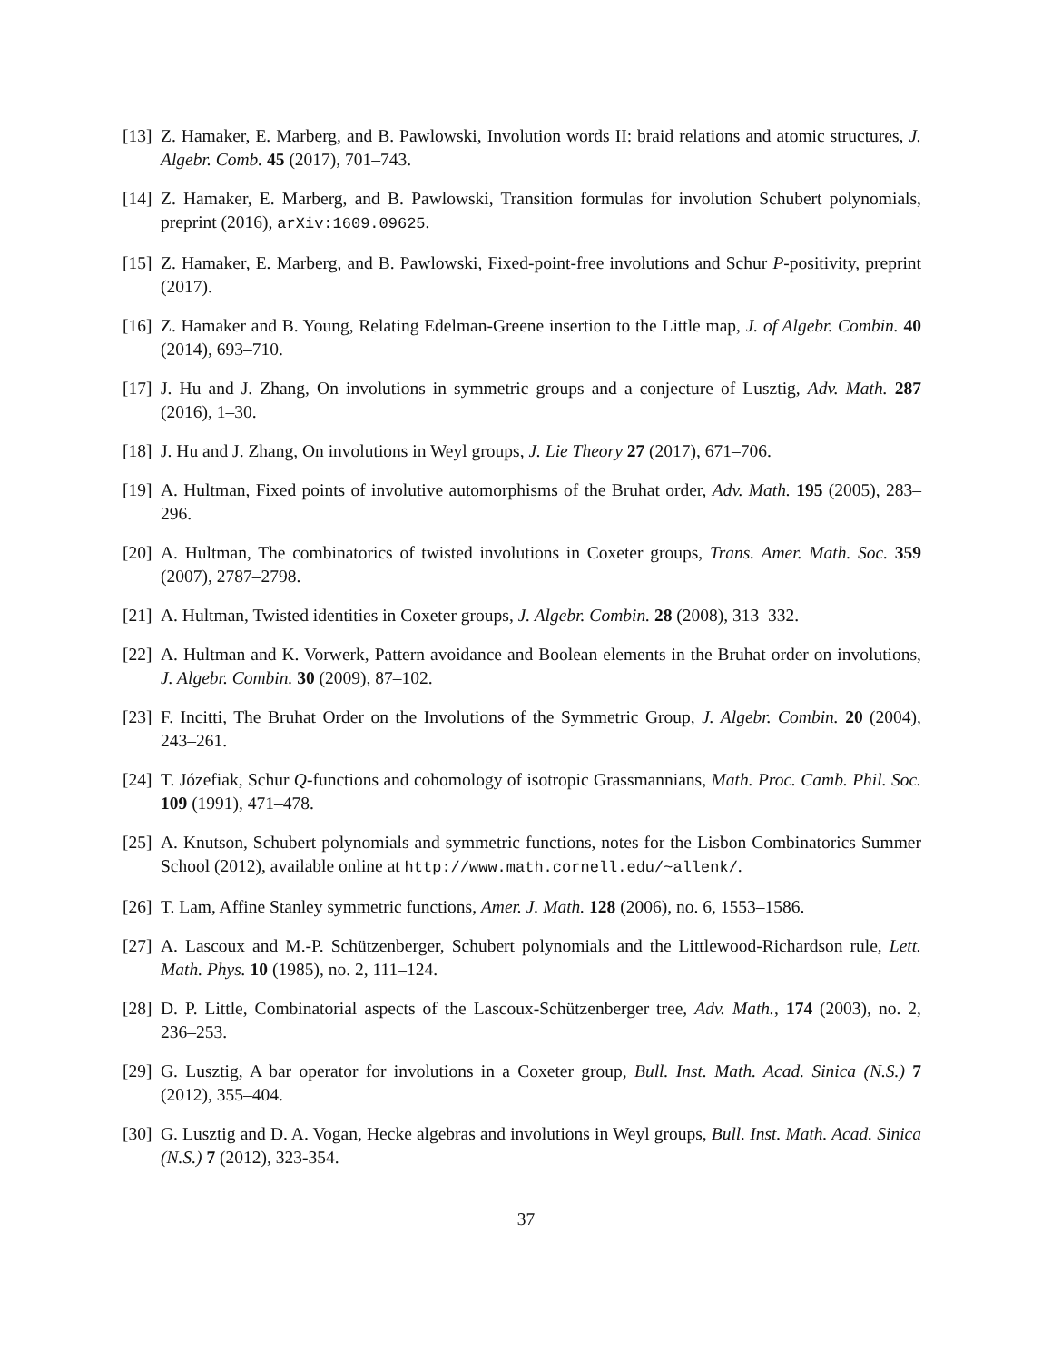[13] Z. Hamaker, E. Marberg, and B. Pawlowski, Involution words II: braid relations and atomic structures, J. Algebr. Comb. 45 (2017), 701–743.
[14] Z. Hamaker, E. Marberg, and B. Pawlowski, Transition formulas for involution Schubert polynomials, preprint (2016), arXiv:1609.09625.
[15] Z. Hamaker, E. Marberg, and B. Pawlowski, Fixed-point-free involutions and Schur P-positivity, preprint (2017).
[16] Z. Hamaker and B. Young, Relating Edelman-Greene insertion to the Little map, J. of Algebr. Combin. 40 (2014), 693–710.
[17] J. Hu and J. Zhang, On involutions in symmetric groups and a conjecture of Lusztig, Adv. Math. 287 (2016), 1–30.
[18] J. Hu and J. Zhang, On involutions in Weyl groups, J. Lie Theory 27 (2017), 671–706.
[19] A. Hultman, Fixed points of involutive automorphisms of the Bruhat order, Adv. Math. 195 (2005), 283–296.
[20] A. Hultman, The combinatorics of twisted involutions in Coxeter groups, Trans. Amer. Math. Soc. 359 (2007), 2787–2798.
[21] A. Hultman, Twisted identities in Coxeter groups, J. Algebr. Combin. 28 (2008), 313–332.
[22] A. Hultman and K. Vorwerk, Pattern avoidance and Boolean elements in the Bruhat order on involutions, J. Algebr. Combin. 30 (2009), 87–102.
[23] F. Incitti, The Bruhat Order on the Involutions of the Symmetric Group, J. Algebr. Combin. 20 (2004), 243–261.
[24] T. Józefiak, Schur Q-functions and cohomology of isotropic Grassmannians, Math. Proc. Camb. Phil. Soc. 109 (1991), 471–478.
[25] A. Knutson, Schubert polynomials and symmetric functions, notes for the Lisbon Combinatorics Summer School (2012), available online at http://www.math.cornell.edu/~allenk/.
[26] T. Lam, Affine Stanley symmetric functions, Amer. J. Math. 128 (2006), no. 6, 1553–1586.
[27] A. Lascoux and M.-P. Schützenberger, Schubert polynomials and the Littlewood-Richardson rule, Lett. Math. Phys. 10 (1985), no. 2, 111–124.
[28] D. P. Little, Combinatorial aspects of the Lascoux-Schützenberger tree, Adv. Math., 174 (2003), no. 2, 236–253.
[29] G. Lusztig, A bar operator for involutions in a Coxeter group, Bull. Inst. Math. Acad. Sinica (N.S.) 7 (2012), 355–404.
[30] G. Lusztig and D. A. Vogan, Hecke algebras and involutions in Weyl groups, Bull. Inst. Math. Acad. Sinica (N.S.) 7 (2012), 323-354.
37